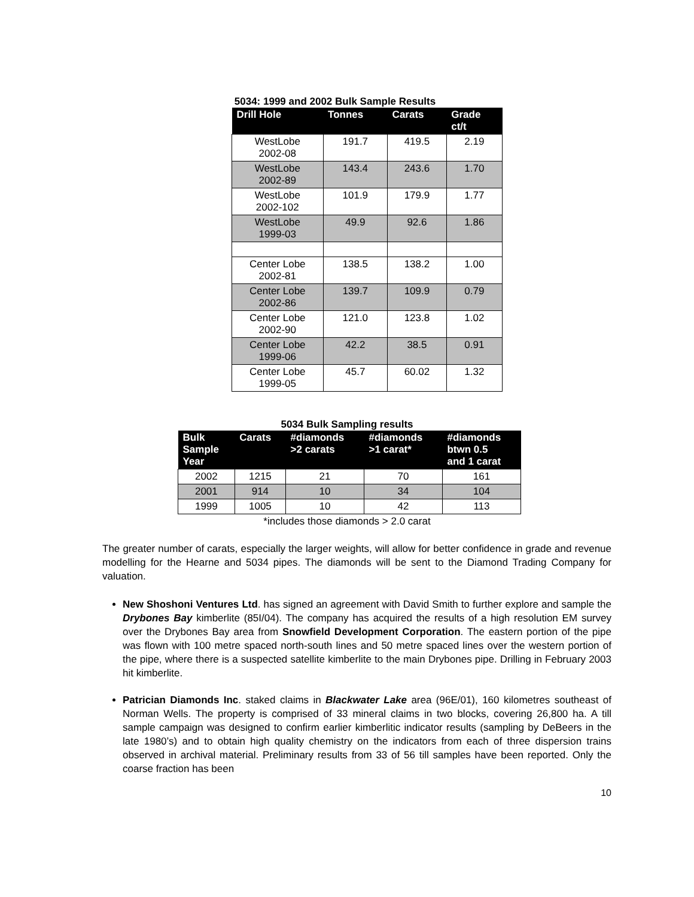5034: 1999 and 2002 Bulk Sample Results
| Drill Hole | Tonnes | Carats | Grade ct/t |
| --- | --- | --- | --- |
| WestLobe 2002-08 | 191.7 | 419.5 | 2.19 |
| WestLobe 2002-89 | 143.4 | 243.6 | 1.70 |
| WestLobe 2002-102 | 101.9 | 179.9 | 1.77 |
| WestLobe 1999-03 | 49.9 | 92.6 | 1.86 |
| Center Lobe 2002-81 | 138.5 | 138.2 | 1.00 |
| Center Lobe 2002-86 | 139.7 | 109.9 | 0.79 |
| Center Lobe 2002-90 | 121.0 | 123.8 | 1.02 |
| Center Lobe 1999-06 | 42.2 | 38.5 | 0.91 |
| Center Lobe 1999-05 | 45.7 | 60.02 | 1.32 |
5034 Bulk Sampling results
| Bulk Sample Year | Carats | #diamonds >2 carats | #diamonds >1 carat* | #diamonds btwn 0.5 and 1 carat |
| --- | --- | --- | --- | --- |
| 2002 | 1215 | 21 | 70 | 161 |
| 2001 | 914 | 10 | 34 | 104 |
| 1999 | 1005 | 10 | 42 | 113 |
*includes those diamonds > 2.0 carat
The greater number of carats, especially the larger weights, will allow for better confidence in grade and revenue modelling for the Hearne and 5034 pipes. The diamonds will be sent to the Diamond Trading Company for valuation.
New Shoshoni Ventures Ltd. has signed an agreement with David Smith to further explore and sample the Drybones Bay kimberlite (85I/04). The company has acquired the results of a high resolution EM survey over the Drybones Bay area from Snowfield Development Corporation. The eastern portion of the pipe was flown with 100 metre spaced north-south lines and 50 metre spaced lines over the western portion of the pipe, where there is a suspected satellite kimberlite to the main Drybones pipe. Drilling in February 2003 hit kimberlite.
Patrician Diamonds Inc. staked claims in Blackwater Lake area (96E/01), 160 kilometres southeast of Norman Wells. The property is comprised of 33 mineral claims in two blocks, covering 26,800 ha. A till sample campaign was designed to confirm earlier kimberlitic indicator results (sampling by DeBeers in the late 1980’s) and to obtain high quality chemistry on the indicators from each of three dispersion trains observed in archival material. Preliminary results from 33 of 56 till samples have been reported. Only the coarse fraction has been
10